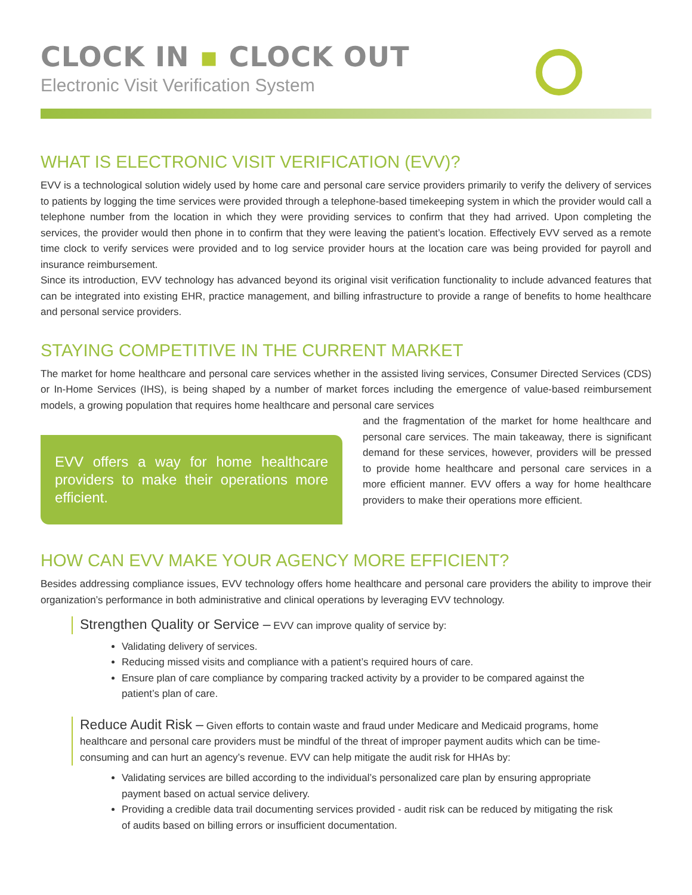CLOCK IN ▪ CLOCK OUT
Electronic Visit Verification System
WHAT IS ELECTRONIC VISIT VERIFICATION (EVV)?
EVV is a technological solution widely used by home care and personal care service providers primarily to verify the delivery of services to patients by logging the time services were provided through a telephone-based timekeeping system in which the provider would call a telephone number from the location in which they were providing services to confirm that they had arrived. Upon completing the services, the provider would then phone in to confirm that they were leaving the patient’s location. Effectively EVV served as a remote time clock to verify services were provided and to log service provider hours at the location care was being provided for payroll and insurance reimbursement.
Since its introduction, EVV technology has advanced beyond its original visit verification functionality to include advanced features that can be integrated into existing EHR, practice management, and billing infrastructure to provide a range of benefits to home healthcare and personal service providers.
STAYING COMPETITIVE IN THE CURRENT MARKET
The market for home healthcare and personal care services whether in the assisted living services, Consumer Directed Services (CDS) or In-Home Services (IHS), is being shaped by a number of market forces including the emergence of value-based reimbursement models, a growing population that requires home healthcare and personal care services
EVV offers a way for home healthcare providers to make their operations more efficient.
and the fragmentation of the market for home healthcare and personal care services. The main takeaway, there is significant demand for these services, however, providers will be pressed to provide home healthcare and personal care services in a more efficient manner. EVV offers a way for home healthcare providers to make their operations more efficient.
HOW CAN EVV MAKE YOUR AGENCY MORE EFFICIENT?
Besides addressing compliance issues, EVV technology offers home healthcare and personal care providers the ability to improve their organization’s performance in both administrative and clinical operations by leveraging EVV technology.
Strengthen Quality or Service – EVV can improve quality of service by:
Validating delivery of services.
Reducing missed visits and compliance with a patient’s required hours of care.
Ensure plan of care compliance by comparing tracked activity by a provider to be compared against the patient’s plan of care.
Reduce Audit Risk – Given efforts to contain waste and fraud under Medicare and Medicaid programs, home healthcare and personal care providers must be mindful of the threat of improper payment audits which can be time-consuming and can hurt an agency’s revenue. EVV can help mitigate the audit risk for HHAs by:
Validating services are billed according to the individual’s personalized care plan by ensuring appropriate payment based on actual service delivery.
Providing a credible data trail documenting services provided - audit risk can be reduced by mitigating the risk of audits based on billing errors or insufficient documentation.